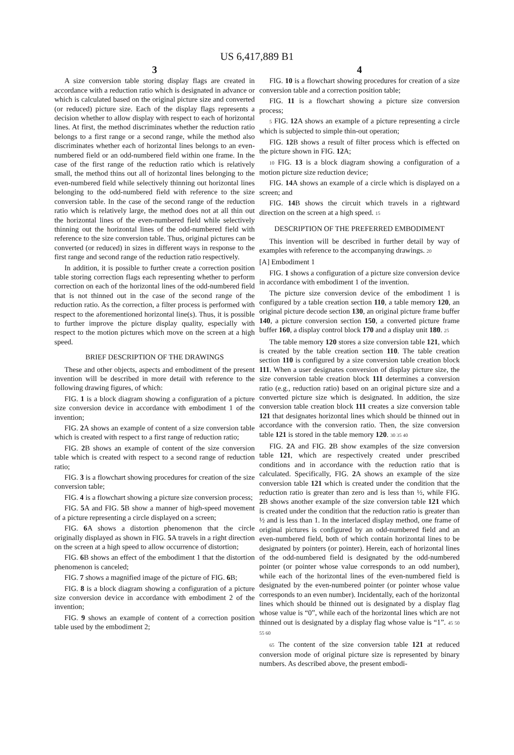US 6,417,889 B1
3
A size conversion table storing display flags are created in accordance with a reduction ratio which is designated in advance or which is calculated based on the original picture size and converted (or reduced) picture size. Each of the display flags represents a decision whether to allow display with respect to each of horizontal lines. At first, the method discriminates whether the reduction ratio belongs to a first range or a second range, while the method also discriminates whether each of horizontal lines belongs to an even-numbered field or an odd-numbered field within one frame. In the case of the first range of the reduction ratio which is relatively small, the method thins out all of horizontal lines belonging to the even-numbered field while selectively thinning out horizontal lines belonging to the odd-numbered field with reference to the size conversion table. In the case of the second range of the reduction ratio which is relatively large, the method does not at all thin out the horizontal lines of the even-numbered field while selectively thinning out the horizontal lines of the odd-numbered field with reference to the size conversion table. Thus, original pictures can be converted (or reduced) in sizes in different ways in response to the first range and second range of the reduction ratio respectively.
In addition, it is possible to further create a correction position table storing correction flags each representing whether to perform correction on each of the horizontal lines of the odd-numbered field that is not thinned out in the case of the second range of the reduction ratio. As the correction, a filter process is performed with respect to the aforementioned horizontal line(s). Thus, it is possible to further improve the picture display quality, especially with respect to the motion pictures which move on the screen at a high speed.
BRIEF DESCRIPTION OF THE DRAWINGS
These and other objects, aspects and embodiment of the present invention will be described in more detail with reference to the following drawing figures, of which:
FIG. 1 is a block diagram showing a configuration of a picture size conversion device in accordance with embodiment 1 of the invention;
FIG. 2 A shows an example of content of a size conversion table which is created with respect to a first range of reduction ratio;
FIG. 2 B shows an example of content of the size conversion table which is created with respect to a second range of reduction ratio;
FIG. 3 is a flowchart showing procedures for creation of the size conversion table;
FIG. 4 is a flowchart showing a picture size conversion process;
FIG. 5 A and FIG. 5 B show a manner of high-speed movement of a picture representing a circle displayed on a screen;
FIG. 6 A shows a distortion phenomenon that the circle originally displayed as shown in FIG. 5 A travels in a right direction on the screen at a high speed to allow occurrence of distortion;
FIG. 6 B shows an effect of the embodiment 1 that the distortion phenomenon is canceled;
FIG. 7 shows a magnified image of the picture of FIG. 6 B;
FIG. 8 is a block diagram showing a configuration of a picture size conversion device in accordance with embodiment 2 of the invention;
FIG. 9 shows an example of content of a correction position table used by the embodiment 2;
4
FIG. 10 is a flowchart showing procedures for creation of a size conversion table and a correction position table;
FIG. 11 is a flowchart showing a picture size conversion process;
5 FIG. 12 A shows an example of a picture representing a circle which is subjected to simple thin-out operation;
FIG. 12 B shows a result of filter process which is effected on the picture shown in FIG. 12 A;
10 FIG. 13 is a block diagram showing a configuration of a motion picture size reduction device;
FIG. 14 A shows an example of a circle which is displayed on a screen; and
FIG. 14 B shows the circuit which travels in a rightward direction on the screen at a high speed. 15
DESCRIPTION OF THE PREFERRED EMBODIMENT
This invention will be described in further detail by way of examples with reference to the accompanying drawings. 20
[A] Embodiment 1
FIG. 1 shows a configuration of a picture size conversion device in accordance with embodiment 1 of the invention.
The picture size conversion device of the embodiment 1 is configured by a table creation section 110, a table memory 120, an original picture decode section 130, an original picture frame buffer 140, a picture conversion section 150, a converted picture frame buffer 160, a display control block 170 and a display unit 180. 25
The table memory 120 stores a size conversion table 121, which is created by the table creation section 110. The table creation section 110 is configured by a size conversion table creation block 111. When a user designates conversion of display picture size, the size conversion table creation block 111 determines a conversion ratio (e.g., reduction ratio) based on an original picture size and a converted picture size which is designated. In addition, the size conversion table creation block 111 creates a size conversion table 121 that designates horizontal lines which should be thinned out in accordance with the conversion ratio. Then, the size conversion table 121 is stored in the table memory 120. 30 35 40
FIG. 2 A and FIG. 2 B show examples of the size conversion table 121, which are respectively created under prescribed conditions and in accordance with the reduction ratio that is calculated. Specifically, FIG. 2 A shows an example of the size conversion table 121 which is created under the condition that the reduction ratio is greater than zero and is less than ½, while FIG. 2 B shows another example of the size conversion table 121 which is created under the condition that the reduction ratio is greater than ½ and is less than 1. In the interlaced display method, one frame of original pictures is configured by an odd-numbered field and an even-numbered field, both of which contain horizontal lines to be designated by pointers (or pointer). Herein, each of horizontal lines of the odd-numbered field is designated by the odd-numbered pointer (or pointer whose value corresponds to an odd number), while each of the horizontal lines of the even-numbered field is designated by the even-numbered pointer (or pointer whose value corresponds to an even number). Incidentally, each of the horizontal lines which should be thinned out is designated by a display flag whose value is “0”, while each of the horizontal lines which are not thinned out is designated by a display flag whose value is “1”. 45 50 55 60
65 The content of the size conversion table 121 at reduced conversion mode of original picture size is represented by binary numbers. As described above, the present embodi-